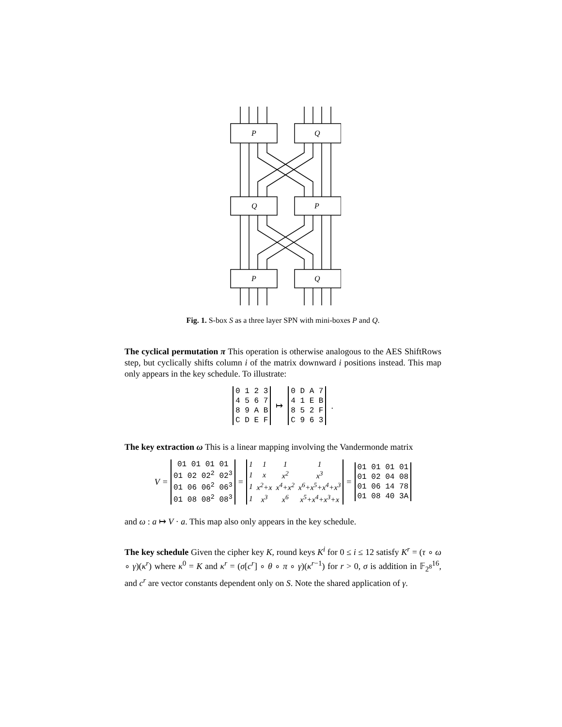P
Q
Q
P
P
Q
Fig. 1. S-box S as a three layer SPN with mini-boxes P and Q.
The cyclical permutation π This operation is otherwise analogous to the AES ShiftRows step, but cyclically shifts column i of the matrix downward i positions instead. This map only appears in the key schedule. To illustrate:
| 0 1 2 3 |
| 4 5 6 7 |
| 8 9 A B |
| C D E F |
↦
| 0 D A 7 |
| 4 1 E B |
| 8 5 2 F |
| C 9 6 3 |
.
The key extraction ω This is a linear mapping involving the Vandermonde matrix
V =
| 01 01 01 01 |
| 01 02 02<sup>2</sup> 02<sup>3</sup> |
| 01 06 06<sup>2</sup> 06<sup>3</sup> |
| 01 08 08<sup>2</sup> 08<sup>3</sup> |
=
| 1 | 1 | 1 | 1 |
| 1 | x | x<sup>2</sup> | x<sup>3</sup> |
| 1 | x<sup>2</sup>+x | x<sup>4</sup>+x<sup>2</sup> | x<sup>6</sup>+x<sup>5</sup>+x<sup>4</sup>+x<sup>3</sup> |
| 1 | x<sup>3</sup> | x<sup>6</sup> | x<sup>5</sup>+x<sup>4</sup>+x<sup>3</sup>+x |
=
| 01 01 01 01 |
| 01 02 04 08 |
| 01 06 14 78 |
| 01 08 40 3A |
and ω : a ↦ V · a. This map also only appears in the key schedule.
The key schedule Given the cipher key K, round keys K<sup>i</sup> for 0 ≤ i ≤ 12 satisfy K<sup>r</sup> = (τ ∘ ω ∘ γ)(κ<sup>r</sup>) where κ<sup>0</sup> = K and κ<sup>r</sup> = (σ[c<sup>r</sup>] ∘ θ ∘ π ∘ γ)(κ<sup>r−1</sup>) for r > 0, σ is addition in 𝔽<sub>2<sup>8</sup></sub><sup>16</sup>, and c<sup>r</sup> are vector constants dependent only on S. Note the shared application of γ.